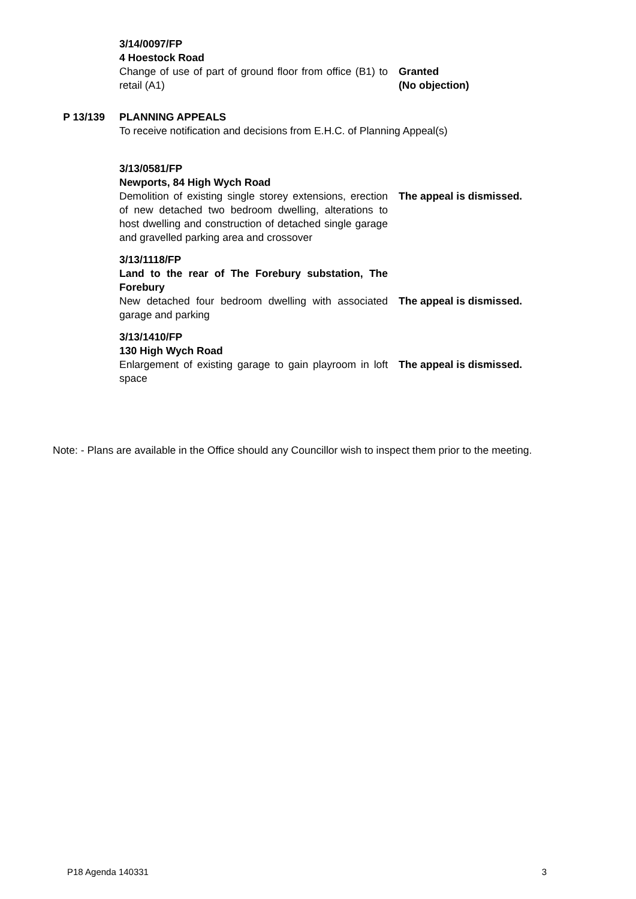3/14/0097/FP
4 Hoestock Road
Change of use of part of ground floor from office (B1) to retail (A1)
Granted
(No objection)
P 13/139 PLANNING APPEALS
To receive notification and decisions from E.H.C. of Planning Appeal(s)
3/13/0581/FP
Newports, 84 High Wych Road
Demolition of existing single storey extensions, erection of new detached two bedroom dwelling, alterations to host dwelling and construction of detached single garage and gravelled parking area and crossover
The appeal is dismissed.
3/13/1118/FP
Land to the rear of The Forebury substation, The Forebury
New detached four bedroom dwelling with associated garage and parking
The appeal is dismissed.
3/13/1410/FP
130 High Wych Road
Enlargement of existing garage to gain playroom in loft space
The appeal is dismissed.
Note: - Plans are available in the Office should any Councillor wish to inspect them prior to the meeting.
P18 Agenda 140331 3